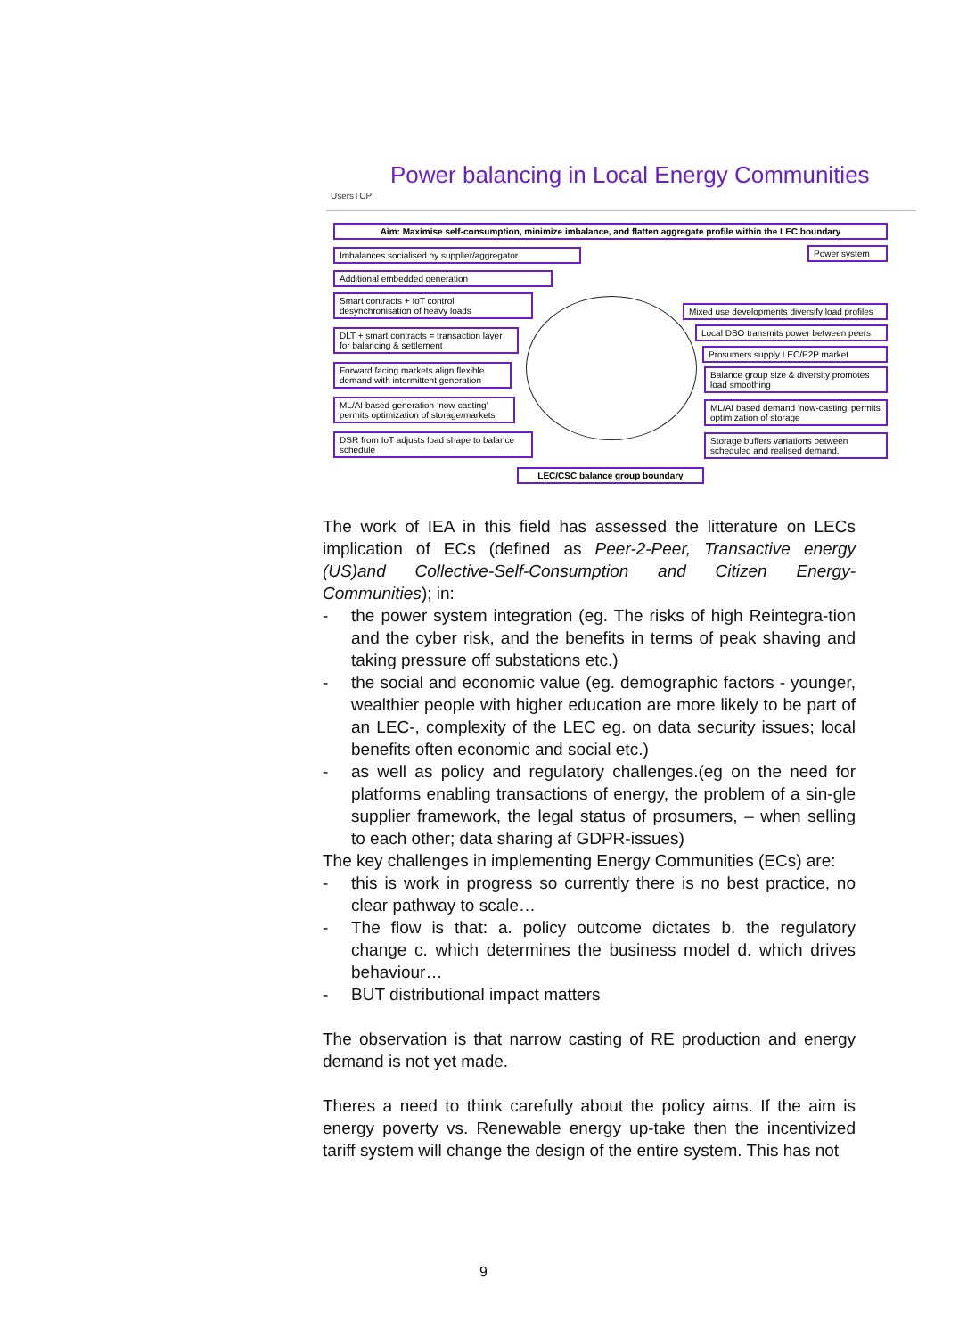UsersTCP
Power balancing in Local Energy Communities
Aim: Maximise self-consumption, minimize imbalance, and flatten aggregate profile within the LEC boundary
Imbalances socialised by supplier/aggregator
Additional embedded generation
Smart contracts + IoT control desynchronisation of heavy loads
DLT + smart contracts = transaction layer for balancing & settlement
Forward facing markets align flexible demand with intermittent generation
ML/AI based generation ‘now-casting’ permits optimization of storage/markets
DSR from IoT adjusts load shape to balance schedule
Power system
Mixed use developments diversify load profiles
Local DSO transmits power between peers
Prosumers supply LEC/P2P market
Balance group size & diversity promotes load smoothing
ML/AI based demand ‘now-casting’ permits optimization of storage
Storage buffers variations between scheduled and realised demand.
LEC/CSC balance group boundary
The work of IEA in this field has assessed the litterature on LECs implication of ECs (defined as Peer-2-Peer, Transactive energy (US)and Collective-Self-Consumption and Citizen Energy-Communities); in:
- the power system integration (eg. The risks of high Reintegra-tion and the cyber risk, and the benefits in terms of peak shaving and taking pressure off substations etc.)
- the social and economic value (eg. demographic factors - younger, wealthier people with higher education are more likely to be part of an LEC-, complexity of the LEC eg. on data security issues; local benefits often economic and social etc.)
- as well as policy and regulatory challenges.(eg on the need for platforms enabling transactions of energy, the problem of a sin-gle supplier framework, the legal status of prosumers, – when selling to each other; data sharing af GDPR-issues)
The key challenges in implementing Energy Communities (ECs) are:
- this is work in progress so currently there is no best practice, no clear pathway to scale…
- The flow is that: a. policy outcome dictates b. the regulatory change c. which determines the business model d. which drives behaviour…
- BUT distributional impact matters
The observation is that narrow casting of RE production and energy demand is not yet made.
Theres a need to think carefully about the policy aims. If the aim is energy poverty vs. Renewable energy up-take then the incentivized tariff system will change the design of the entire system. This has not
9